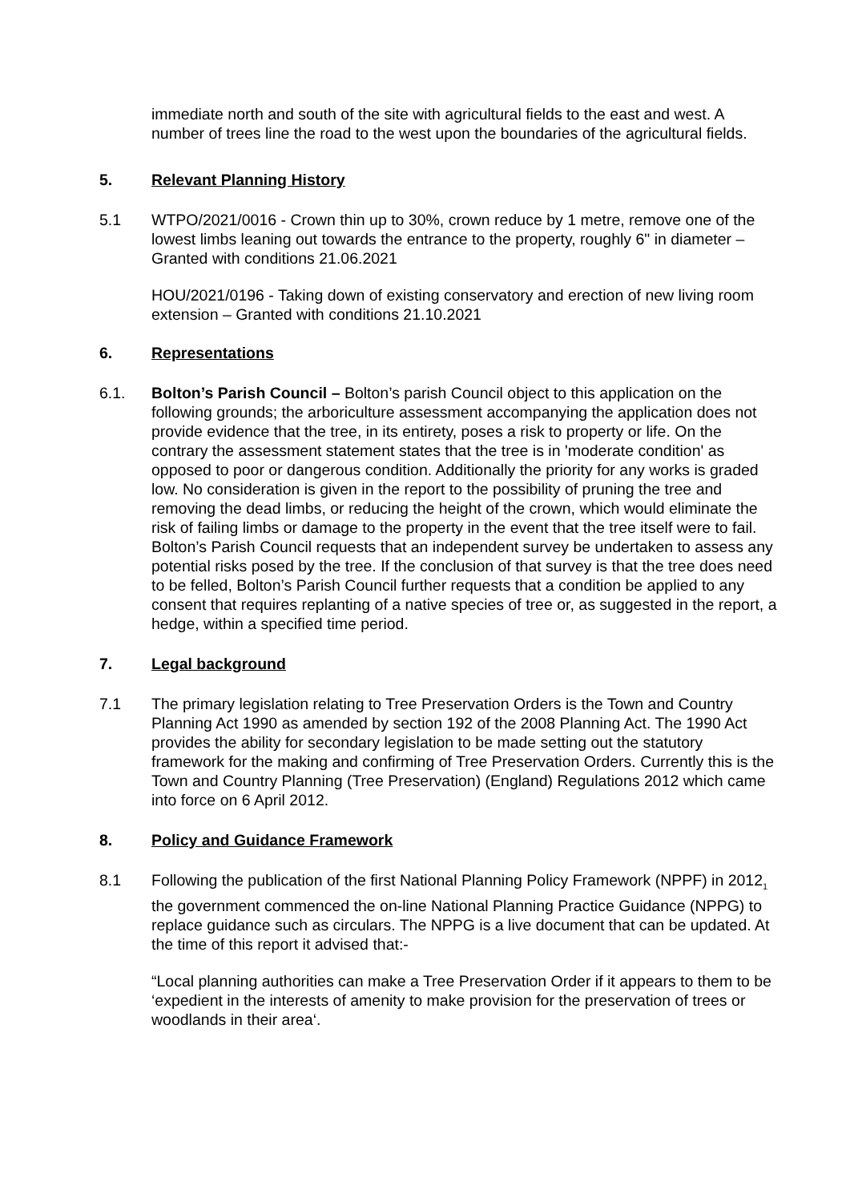immediate north and south of the site with agricultural fields to the east and west. A number of trees line the road to the west upon the boundaries of the agricultural fields.
5. Relevant Planning History
5.1 WTPO/2021/0016 - Crown thin up to 30%, crown reduce by 1 metre, remove one of the lowest limbs leaning out towards the entrance to the property, roughly 6" in diameter – Granted with conditions 21.06.2021
HOU/2021/0196 - Taking down of existing conservatory and erection of new living room extension – Granted with conditions 21.10.2021
6. Representations
6.1. Bolton’s Parish Council – Bolton’s parish Council object to this application on the following grounds; the arboriculture assessment accompanying the application does not provide evidence that the tree, in its entirety, poses a risk to property or life. On the contrary the assessment statement states that the tree is in 'moderate condition' as opposed to poor or dangerous condition. Additionally the priority for any works is graded low. No consideration is given in the report to the possibility of pruning the tree and removing the dead limbs, or reducing the height of the crown, which would eliminate the risk of failing limbs or damage to the property in the event that the tree itself were to fail. Bolton’s Parish Council requests that an independent survey be undertaken to assess any potential risks posed by the tree. If the conclusion of that survey is that the tree does need to be felled, Bolton’s Parish Council further requests that a condition be applied to any consent that requires replanting of a native species of tree or, as suggested in the report, a hedge, within a specified time period.
7. Legal background
7.1 The primary legislation relating to Tree Preservation Orders is the Town and Country Planning Act 1990 as amended by section 192 of the 2008 Planning Act. The 1990 Act provides the ability for secondary legislation to be made setting out the statutory framework for the making and confirming of Tree Preservation Orders. Currently this is the Town and Country Planning (Tree Preservation) (England) Regulations 2012 which came into force on 6 April 2012.
8. Policy and Guidance Framework
8.1 Following the publication of the first National Planning Policy Framework (NPPF) in 2012<sub>1</sub> the government commenced the on-line National Planning Practice Guidance (NPPG) to replace guidance such as circulars. The NPPG is a live document that can be updated. At the time of this report it advised that:-
“Local planning authorities can make a Tree Preservation Order if it appears to them to be ‘expedient in the interests of amenity to make provision for the preservation of trees or woodlands in their area‘.